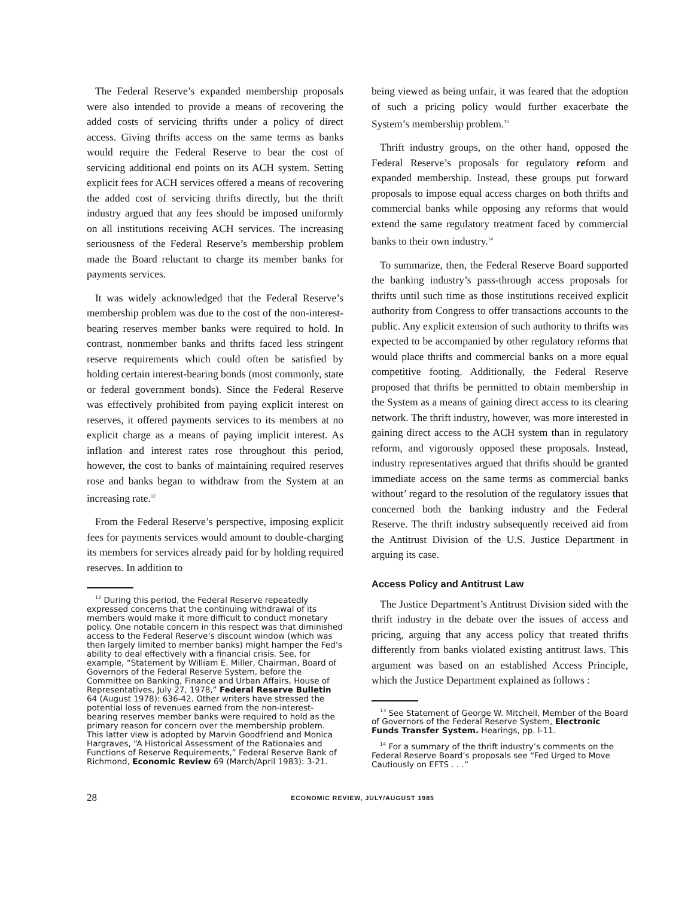The Federal Reserve’s expanded membership proposals were also intended to provide a means of recovering the added costs of servicing thrifts under a policy of direct access. Giving thrifts access on the same terms as banks would require the Federal Reserve to bear the cost of servicing additional end points on its ACH system. Setting explicit fees for ACH services offered a means of recovering the added cost of servicing thrifts directly, but the thrift industry argued that any fees should be imposed uniformly on all institutions receiving ACH services. The increasing seriousness of the Federal Reserve’s membership problem made the Board reluctant to charge its member banks for payments services.
It was widely acknowledged that the Federal Reserve’s membership problem was due to the cost of the non-interest-bearing reserves member banks were required to hold. In contrast, nonmember banks and thrifts faced less stringent reserve requirements which could often be satisfied by holding certain interest-bearing bonds (most commonly, state or federal government bonds). Since the Federal Reserve was effectively prohibited from paying explicit interest on reserves, it offered payments services to its members at no explicit charge as a means of paying implicit interest. As inflation and interest rates rose throughout this period, however, the cost to banks of maintaining required reserves rose and banks began to withdraw from the System at an increasing rate.<sup>12</sup>
From the Federal Reserve’s perspective, imposing explicit fees for payments services would amount to double-charging its members for services already paid for by holding required reserves. In addition to
<sup>12</sup> During this period, the Federal Reserve repeatedly expressed concerns that the continuing withdrawal of its members would make it more difficult to conduct monetary policy. One notable concern in this respect was that diminished access to the Federal Reserve’s discount window (which was then largely limited to member banks) might hamper the Fed’s ability to deal effectively with a financial crisis. See, for example, “Statement by William E. Miller, Chairman, Board of Governors of the Federal Reserve System, before the Committee on Banking, Finance and Urban Affairs, House of Representatives, July 27, 1978,” Federal Reserve Bulletin 64 (August 1978): 636-42. Other writers have stressed the potential loss of revenues earned from the non-interest-bearing reserves member banks were required to hold as the primary reason for concern over the membership problem. This latter view is adopted by Marvin Goodfriend and Monica Hargraves, “A Historical Assessment of the Rationales and Functions of Reserve Requirements,” Federal Reserve Bank of Richmond, Economic Review 69 (March/April 1983): 3-21.
being viewed as being unfair, it was feared that the adoption of such a pricing policy would further exacerbate the System’s membership problem.<sup>13</sup>
Thrift industry groups, on the other hand, opposed the Federal Reserve’s proposals for regulatory reform and expanded membership. Instead, these groups put forward proposals to impose equal access charges on both thrifts and commercial banks while opposing any reforms that would extend the same regulatory treatment faced by commercial banks to their own industry.<sup>14</sup>
To summarize, then, the Federal Reserve Board supported the banking industry’s pass-through access proposals for thrifts until such time as those institutions received explicit authority from Congress to offer transactions accounts to the public. Any explicit extension of such authority to thrifts was expected to be accompanied by other regulatory reforms that would place thrifts and commercial banks on a more equal competitive footing. Additionally, the Federal Reserve proposed that thrifts be permitted to obtain membership in the System as a means of gaining direct access to its clearing network. The thrift industry, however, was more interested in gaining direct access to the ACH system than in regulatory reform, and vigorously opposed these proposals. Instead, industry representatives argued that thrifts should be granted immediate access on the same terms as commercial banks without’ regard to the resolution of the regulatory issues that concerned both the banking industry and the Federal Reserve. The thrift industry subsequently received aid from the Antitrust Division of the U.S. Justice Department in arguing its case.
Access Policy and Antitrust Law
The Justice Department’s Antitrust Division sided with the thrift industry in the debate over the issues of access and pricing, arguing that any access policy that treated thrifts differently from banks violated existing antitrust laws. This argument was based on an established Access Principle, which the Justice Department explained as follows :
<sup>13</sup> See Statement of George W. Mitchell, Member of the Board of Governors of the Federal Reserve System, Electronic Funds Transfer System. Hearings, pp. l-11.
<sup>14</sup> For a summary of the thrift industry’s comments on the Federal Reserve Board’s proposals see “Fed Urged to Move Cautiously on EFTS . . .”
28 ECONOMIC REVIEW, JULY/AUGUST 1985